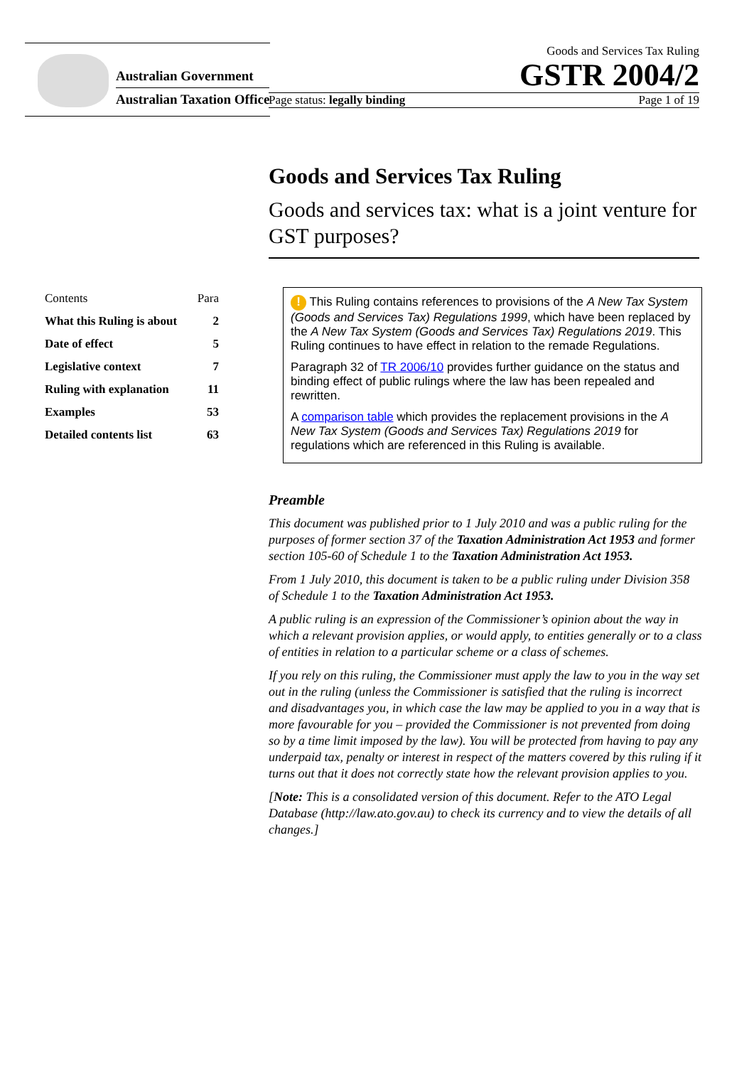Australian Government
Australian Taxation Office
Goods and Services Tax Ruling
GSTR 2004/2
Page status: legally binding Page 1 of 19
Goods and Services Tax Ruling
Goods and services tax: what is a joint venture for GST purposes?
| Contents | Para |
| --- | --- |
| What this Ruling is about | 2 |
| Date of effect | 5 |
| Legislative context | 7 |
| Ruling with explanation | 11 |
| Examples | 53 |
| Detailed contents list | 63 |
! This Ruling contains references to provisions of the A New Tax System (Goods and Services Tax) Regulations 1999, which have been replaced by the A New Tax System (Goods and Services Tax) Regulations 2019. This Ruling continues to have effect in relation to the remade Regulations.
Paragraph 32 of TR 2006/10 provides further guidance on the status and binding effect of public rulings where the law has been repealed and rewritten.
A comparison table which provides the replacement provisions in the A New Tax System (Goods and Services Tax) Regulations 2019 for regulations which are referenced in this Ruling is available.
Preamble
This document was published prior to 1 July 2010 and was a public ruling for the purposes of former section 37 of the Taxation Administration Act 1953 and former section 105-60 of Schedule 1 to the Taxation Administration Act 1953.
From 1 July 2010, this document is taken to be a public ruling under Division 358 of Schedule 1 to the Taxation Administration Act 1953.
A public ruling is an expression of the Commissioner’s opinion about the way in which a relevant provision applies, or would apply, to entities generally or to a class of entities in relation to a particular scheme or a class of schemes.
If you rely on this ruling, the Commissioner must apply the law to you in the way set out in the ruling (unless the Commissioner is satisfied that the ruling is incorrect and disadvantages you, in which case the law may be applied to you in a way that is more favourable for you – provided the Commissioner is not prevented from doing so by a time limit imposed by the law). You will be protected from having to pay any underpaid tax, penalty or interest in respect of the matters covered by this ruling if it turns out that it does not correctly state how the relevant provision applies to you.
[Note: This is a consolidated version of this document. Refer to the ATO Legal Database (http://law.ato.gov.au) to check its currency and to view the details of all changes.]